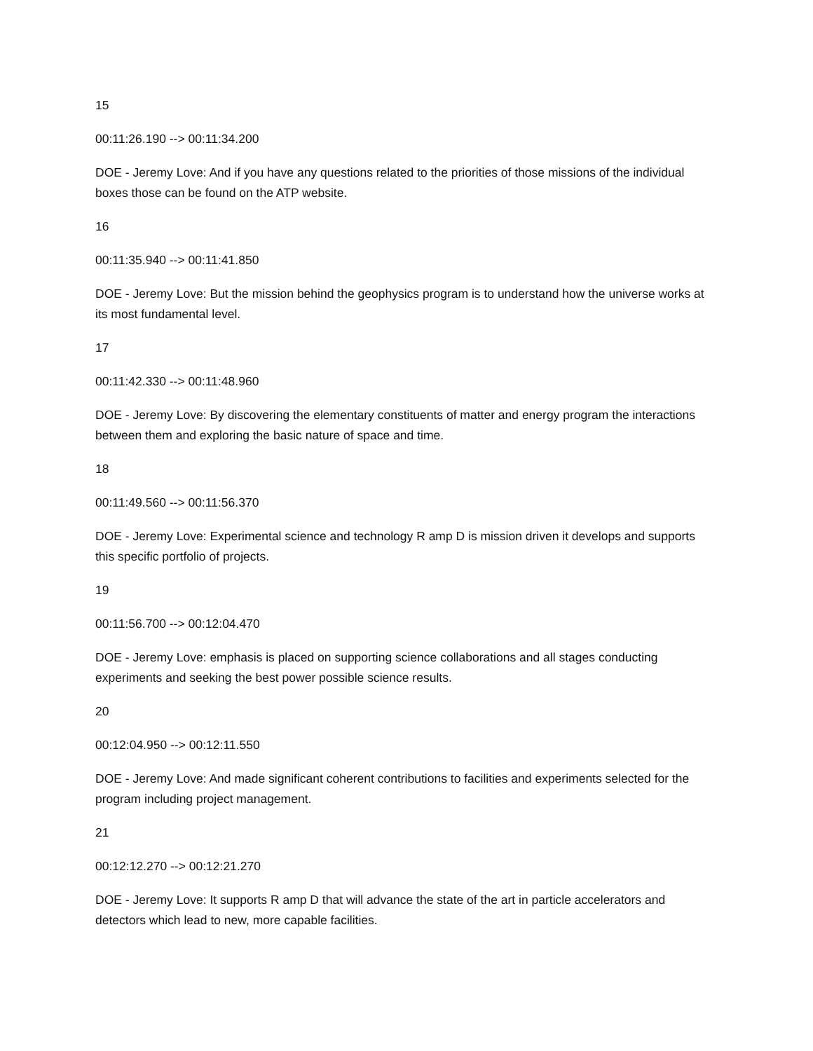15
00:11:26.190 --> 00:11:34.200
DOE - Jeremy Love: And if you have any questions related to the priorities of those missions of the individual boxes those can be found on the ATP website.
16
00:11:35.940 --> 00:11:41.850
DOE - Jeremy Love: But the mission behind the geophysics program is to understand how the universe works at its most fundamental level.
17
00:11:42.330 --> 00:11:48.960
DOE - Jeremy Love: By discovering the elementary constituents of matter and energy program the interactions between them and exploring the basic nature of space and time.
18
00:11:49.560 --> 00:11:56.370
DOE - Jeremy Love: Experimental science and technology R amp D is mission driven it develops and supports this specific portfolio of projects.
19
00:11:56.700 --> 00:12:04.470
DOE - Jeremy Love: emphasis is placed on supporting science collaborations and all stages conducting experiments and seeking the best power possible science results.
20
00:12:04.950 --> 00:12:11.550
DOE - Jeremy Love: And made significant coherent contributions to facilities and experiments selected for the program including project management.
21
00:12:12.270 --> 00:12:21.270
DOE - Jeremy Love: It supports R amp D that will advance the state of the art in particle accelerators and detectors which lead to new, more capable facilities.